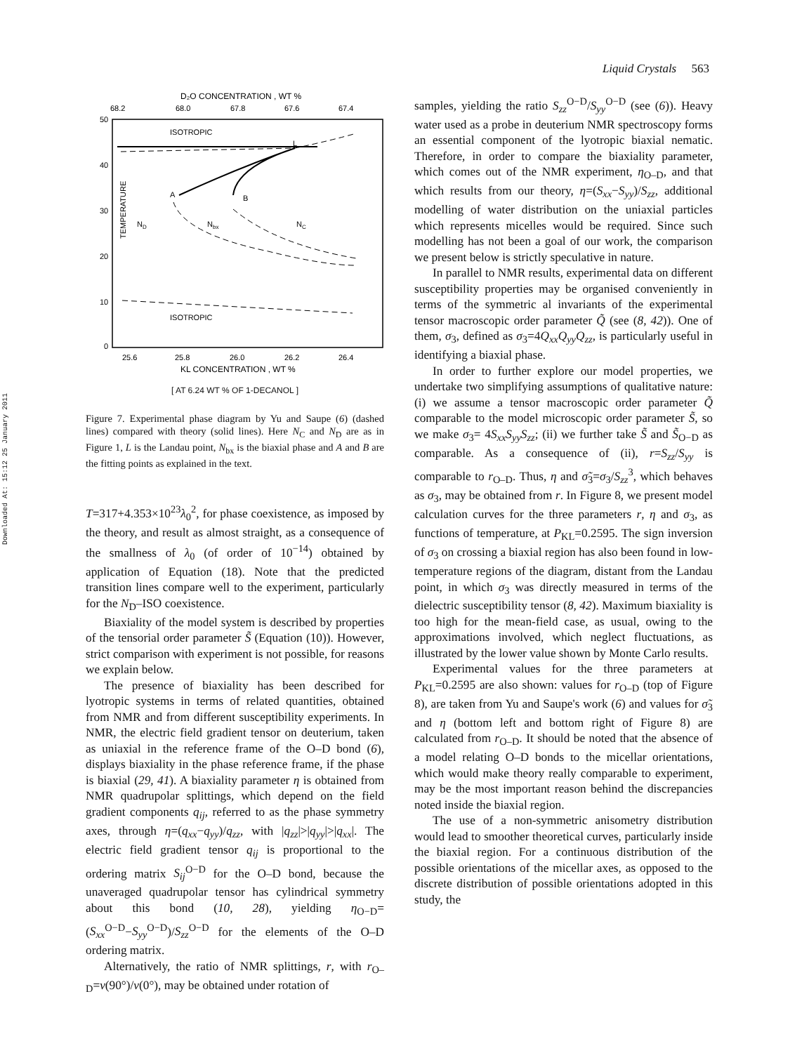Liquid Crystals 563
Downloaded At: 15:12 25 January 2011
D₂O CONCENTRATION , WT %
68.2
68.0
67.8
67.6
67.4
50
40
30
20
10
0
TEMPERATURE
ISOTROPIC
ISOTROPIC
ND
Nbx
NC
L
A
B
25.6
25.8
26.0
26.2
26.4
KL CONCENTRATION , WT %
[ AT 6.24 WT % OF 1-DECANOL ]
Figure 7. Experimental phase diagram by Yu and Saupe (6) (dashed lines) compared with theory (solid lines). Here N<sub>C</sub> and N<sub>D</sub> are as in Figure 1, L is the Landau point, N<sub>bx</sub> is the biaxial phase and A and B are the fitting points as explained in the text.
T=317+4.353×10<sup>23</sup>λ<sub>0</sub><sup>2</sup>, for phase coexistence, as imposed by the theory, and result as almost straight, as a consequence of the smallness of λ<sub>0</sub> (of order of 10<sup>−14</sup>) obtained by application of Equation (18). Note that the predicted transition lines compare well to the experiment, particularly for the N<sub>D</sub>–ISO coexistence.
Biaxiality of the model system is described by properties of the tensorial order parameter S̃ (Equation (10)). However, strict comparison with experiment is not possible, for reasons we explain below.
The presence of biaxiality has been described for lyotropic systems in terms of related quantities, obtained from NMR and from different susceptibility experiments. In NMR, the electric field gradient tensor on deuterium, taken as uniaxial in the reference frame of the O–D bond (6), displays biaxiality in the phase reference frame, if the phase is biaxial (29, 41). A biaxiality parameter η is obtained from NMR quadrupolar splittings, which depend on the field gradient components q<sub>ij</sub>, referred to as the phase symmetry axes, through η=(q<sub>xx</sub>−q<sub>yy</sub>)/q<sub>zz</sub>, with |q<sub>zz</sub>|>|q<sub>yy</sub>|>|q<sub>xx</sub>|. The electric field gradient tensor q<sub>ij</sub> is proportional to the ordering matrix S<sub>ij</sub><sup>O−D</sup> for the O–D bond, because the unaveraged quadrupolar tensor has cylindrical symmetry about this bond (10, 28), yielding η<sub>O−D</sub>=(S<sub>xx</sub><sup>O−D</sup>−S<sub>yy</sub><sup>O−D</sup>)/S<sub>zz</sub><sup>O−D</sup> for the elements of the O–D ordering matrix.
Alternatively, the ratio of NMR splittings, r, with r<sub>O–D</sub>=ν(90°)/ν(0°), may be obtained under rotation of
samples, yielding the ratio S<sub>zz</sub><sup>O−D</sup>/S<sub>yy</sub><sup>O−D</sup> (see (6)). Heavy water used as a probe in deuterium NMR spectroscopy forms an essential component of the lyotropic biaxial nematic. Therefore, in order to compare the biaxiality parameter, which comes out of the NMR experiment, η<sub>O–D</sub>, and that which results from our theory, η=(S<sub>xx</sub>−S<sub>yy</sub>)/S<sub>zz</sub>, additional modelling of water distribution on the uniaxial particles which represents micelles would be required. Since such modelling has not been a goal of our work, the comparison we present below is strictly speculative in nature.
In parallel to NMR results, experimental data on different susceptibility properties may be organised conveniently in terms of the symmetric al invariants of the experimental tensor macroscopic order parameter Q̃ (see (8, 42)). One of them, σ<sub>3</sub>, defined as σ<sub>3</sub>=4Q<sub>xx</sub>Q<sub>yy</sub>Q<sub>zz</sub>, is particularly useful in identifying a biaxial phase.
In order to further explore our model properties, we undertake two simplifying assumptions of qualitative nature: (i) we assume a tensor macroscopic order parameter Q̃ comparable to the model microscopic order parameter S̃, so we make σ<sub>3</sub>= 4S<sub>xx</sub>S<sub>yy</sub>S<sub>zz</sub>; (ii) we further take S̃ and S̃<sub>O−D</sub> as comparable. As a consequence of (ii), r=S<sub>zz</sub>/S<sub>yy</sub> is comparable to r<sub>O–D</sub>. Thus, η and σ̃<sub>3</sub>=σ<sub>3</sub>/S<sub>zz</sub><sup>3</sup>, which behaves as σ<sub>3</sub>, may be obtained from r. In Figure 8, we present model calculation curves for the three parameters r, η and σ<sub>3</sub>, as functions of temperature, at P<sub>KL</sub>=0.2595. The sign inversion of σ<sub>3</sub> on crossing a biaxial region has also been found in low-temperature regions of the diagram, distant from the Landau point, in which σ<sub>3</sub> was directly measured in terms of the dielectric susceptibility tensor (8, 42). Maximum biaxiality is too high for the mean-field case, as usual, owing to the approximations involved, which neglect fluctuations, as illustrated by the lower value shown by Monte Carlo results.
Experimental values for the three parameters at P<sub>KL</sub>=0.2595 are also shown: values for r<sub>O–D</sub> (top of Figure 8), are taken from Yu and Saupe's work (6) and values for σ̃<sub>3</sub> and η (bottom left and bottom right of Figure 8) are calculated from r<sub>O–D</sub>. It should be noted that the absence of a model relating O–D bonds to the micellar orientations, which would make theory really comparable to experiment, may be the most important reason behind the discrepancies noted inside the biaxial region.
The use of a non-symmetric anisometry distribution would lead to smoother theoretical curves, particularly inside the biaxial region. For a continuous distribution of the possible orientations of the micellar axes, as opposed to the discrete distribution of possible orientations adopted in this study, the